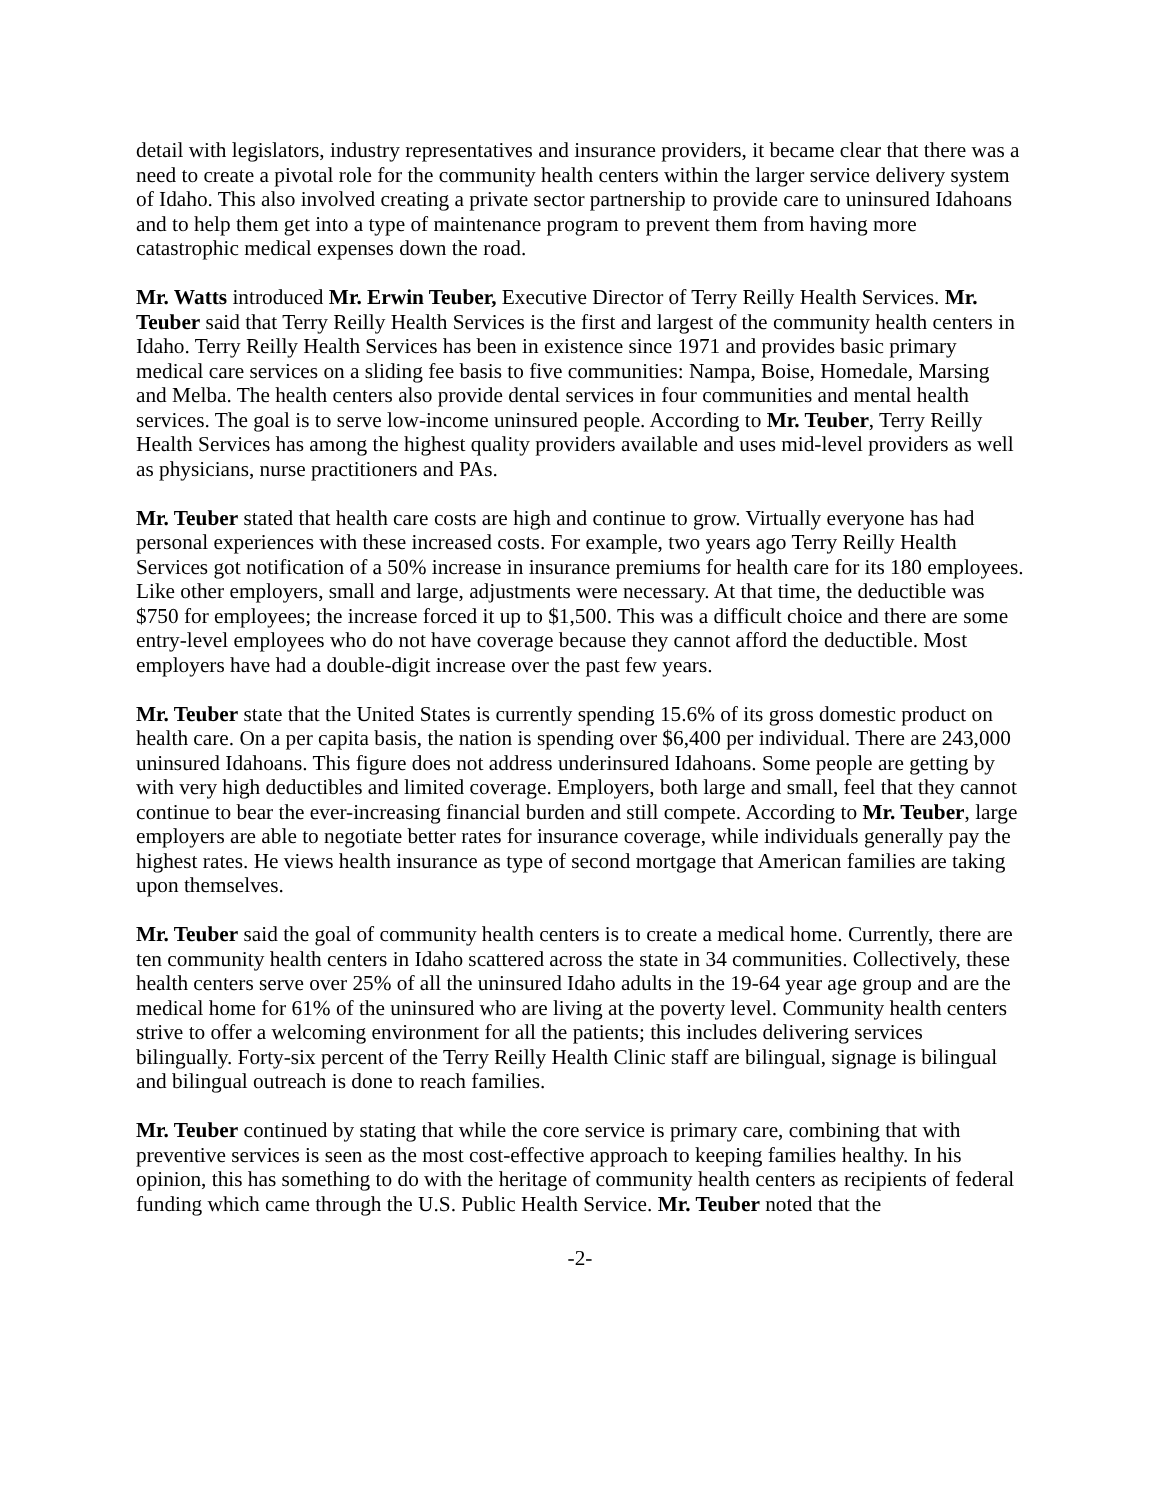detail with legislators, industry representatives and insurance providers, it became clear that there was a need to create a pivotal role for the community health centers within the larger service delivery system of Idaho. This also involved creating a private sector partnership to provide care to uninsured Idahoans and to help them get into a type of maintenance program to prevent them from having more catastrophic medical expenses down the road.
Mr. Watts introduced Mr. Erwin Teuber, Executive Director of Terry Reilly Health Services. Mr. Teuber said that Terry Reilly Health Services is the first and largest of the community health centers in Idaho. Terry Reilly Health Services has been in existence since 1971 and provides basic primary medical care services on a sliding fee basis to five communities: Nampa, Boise, Homedale, Marsing and Melba. The health centers also provide dental services in four communities and mental health services. The goal is to serve low-income uninsured people. According to Mr. Teuber, Terry Reilly Health Services has among the highest quality providers available and uses mid-level providers as well as physicians, nurse practitioners and PAs.
Mr. Teuber stated that health care costs are high and continue to grow. Virtually everyone has had personal experiences with these increased costs. For example, two years ago Terry Reilly Health Services got notification of a 50% increase in insurance premiums for health care for its 180 employees. Like other employers, small and large, adjustments were necessary. At that time, the deductible was $750 for employees; the increase forced it up to $1,500. This was a difficult choice and there are some entry-level employees who do not have coverage because they cannot afford the deductible. Most employers have had a double-digit increase over the past few years.
Mr. Teuber state that the United States is currently spending 15.6% of its gross domestic product on health care. On a per capita basis, the nation is spending over $6,400 per individual. There are 243,000 uninsured Idahoans. This figure does not address underinsured Idahoans. Some people are getting by with very high deductibles and limited coverage. Employers, both large and small, feel that they cannot continue to bear the ever-increasing financial burden and still compete. According to Mr. Teuber, large employers are able to negotiate better rates for insurance coverage, while individuals generally pay the highest rates. He views health insurance as type of second mortgage that American families are taking upon themselves.
Mr. Teuber said the goal of community health centers is to create a medical home. Currently, there are ten community health centers in Idaho scattered across the state in 34 communities. Collectively, these health centers serve over 25% of all the uninsured Idaho adults in the 19-64 year age group and are the medical home for 61% of the uninsured who are living at the poverty level. Community health centers strive to offer a welcoming environment for all the patients; this includes delivering services bilingually. Forty-six percent of the Terry Reilly Health Clinic staff are bilingual, signage is bilingual and bilingual outreach is done to reach families.
Mr. Teuber continued by stating that while the core service is primary care, combining that with preventive services is seen as the most cost-effective approach to keeping families healthy. In his opinion, this has something to do with the heritage of community health centers as recipients of federal funding which came through the U.S. Public Health Service. Mr. Teuber noted that the
-2-